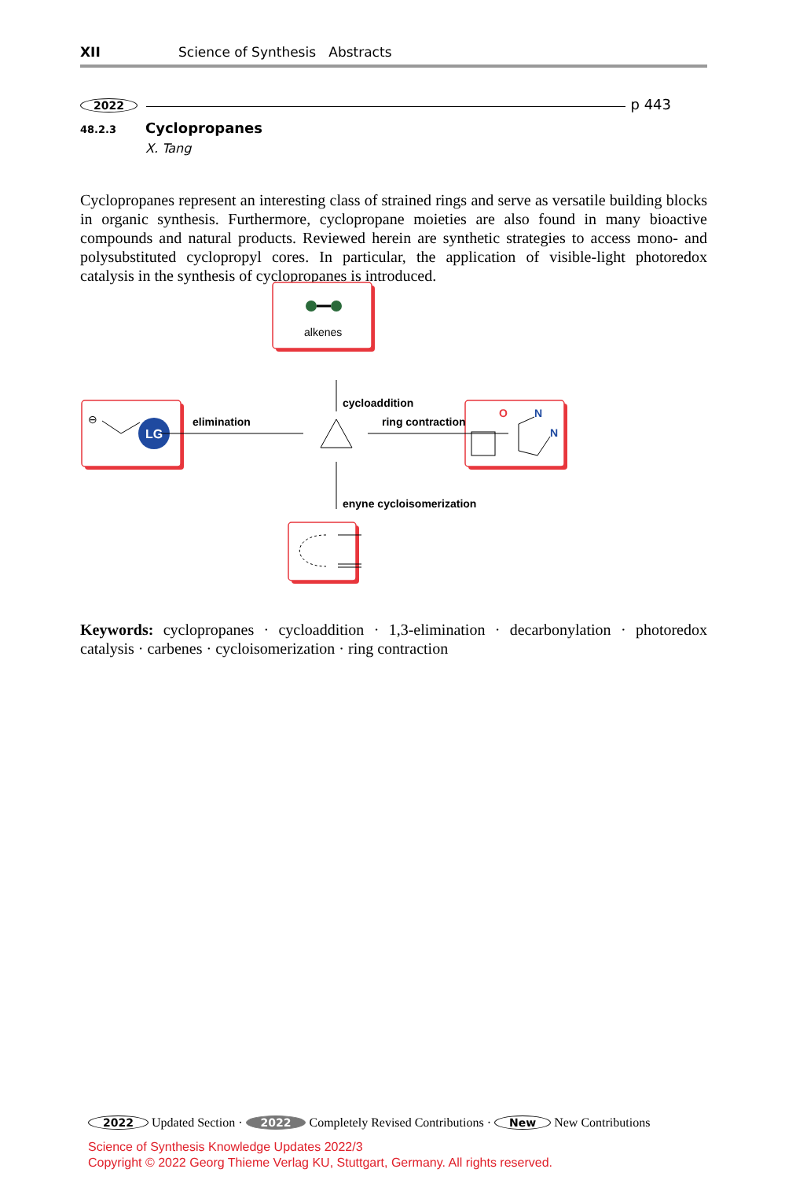XII Science of Synthesis Abstracts
2022
p 443
48.2.3 Cyclopropanes
X. Tang
Cyclopropanes represent an interesting class of strained rings and serve as versatile building blocks in organic synthesis. Furthermore, cyclopropane moieties are also found in many bioactive compounds and natural products. Reviewed herein are synthetic strategies to access mono- and polysubstituted cyclopropyl cores. In particular, the application of visible-light photoredox catalysis in the synthesis of cyclopropanes is introduced.
alkenes
⊖
LG
O
N
N
cycloaddition
elimination
ring contraction
enyne cycloisomerization
Keywords: cyclopropanes · cycloaddition · 1,3-elimination · decarbonylation · photoredox catalysis · carbenes · cycloisomerization · ring contraction
2022 Updated Section · 2022 Completely Revised Contributions · New New Contributions
Science of Synthesis Knowledge Updates 2022/3
Copyright © 2022 Georg Thieme Verlag KU, Stuttgart, Germany. All rights reserved.